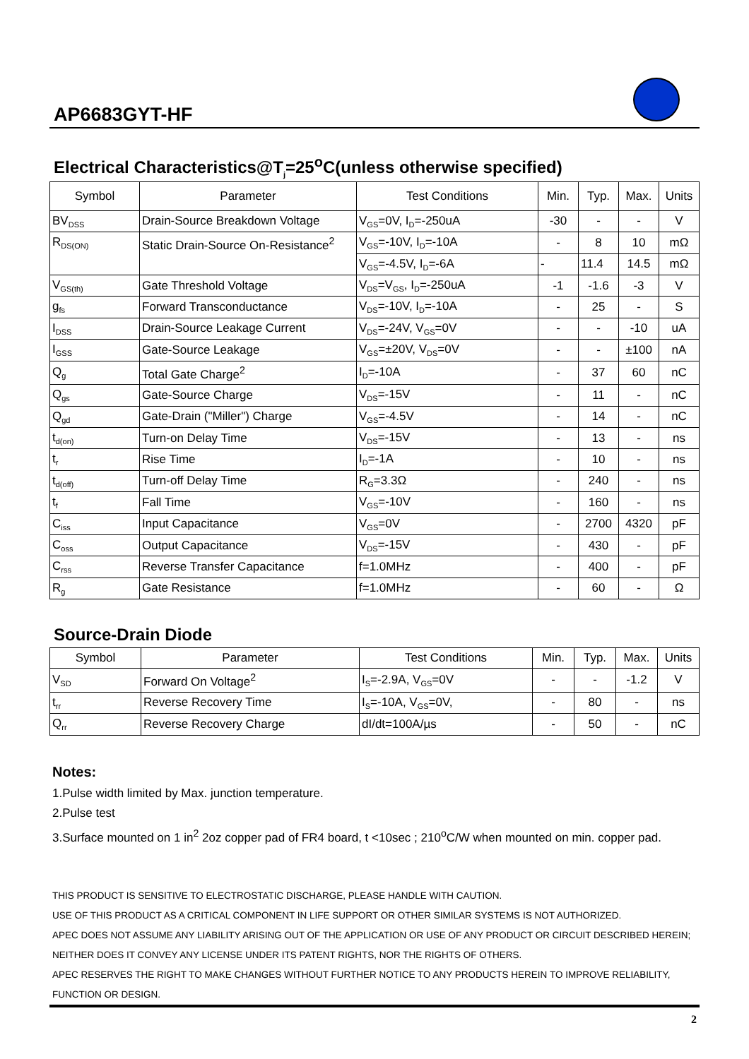AP6683GYT-HF
Electrical Characteristics@T<sub>j</sub>=25<sup>o</sup>C(unless otherwise specified)
| Symbol | Parameter | Test Conditions | Min. | Typ. | Max. | Units |
| --- | --- | --- | --- | --- | --- | --- |
| BV<sub>DSS</sub> | Drain-Source Breakdown Voltage | V<sub>GS</sub>=0V, I<sub>D</sub>=-250uA | -30 | - | - | V |
| R<sub>DS(ON)</sub> | Static Drain-Source On-Resistance<sup>2</sup> | V<sub>GS</sub>=-10V, I<sub>D</sub>=-10A | - | 8 | 10 | mΩ |
| | | V<sub>GS</sub>=-4.5V, I<sub>D</sub>=-6A | - | 11.4 | 14.5 | mΩ |
| V<sub>GS(th)</sub> | Gate Threshold Voltage | V<sub>DS</sub>=V<sub>GS</sub>, I<sub>D</sub>=-250uA | -1 | -1.6 | -3 | V |
| g<sub>fs</sub> | Forward Transconductance | V<sub>DS</sub>=-10V, I<sub>D</sub>=-10A | - | 25 | - | S |
| I<sub>DSS</sub> | Drain-Source Leakage Current | V<sub>DS</sub>=-24V, V<sub>GS</sub>=0V | - | - | -10 | uA |
| I<sub>GSS</sub> | Gate-Source Leakage | V<sub>GS</sub>=±20V, V<sub>DS</sub>=0V | - | - | ±100 | nA |
| Q<sub>g</sub> | Total Gate Charge<sup>2</sup> | I<sub>D</sub>=-10A | - | 37 | 60 | nC |
| Q<sub>gs</sub> | Gate-Source Charge | V<sub>DS</sub>=-15V | - | 11 | - | nC |
| Q<sub>gd</sub> | Gate-Drain ("Miller") Charge | V<sub>GS</sub>=-4.5V | - | 14 | - | nC |
| t<sub>d(on)</sub> | Turn-on Delay Time | V<sub>DS</sub>=-15V | - | 13 | - | ns |
| t<sub>r</sub> | Rise Time | I<sub>D</sub>=-1A | - | 10 | - | ns |
| t<sub>d(off)</sub> | Turn-off Delay Time | R<sub>G</sub>=3.3Ω | - | 240 | - | ns |
| t<sub>f</sub> | Fall Time | V<sub>GS</sub>=-10V | - | 160 | - | ns |
| C<sub>iss</sub> | Input Capacitance | V<sub>GS</sub>=0V | - | 2700 | 4320 | pF |
| C<sub>oss</sub> | Output Capacitance | V<sub>DS</sub>=-15V | - | 430 | - | pF |
| C<sub>rss</sub> | Reverse Transfer Capacitance | f=1.0MHz | - | 400 | - | pF |
| R<sub>g</sub> | Gate Resistance | f=1.0MHz | - | 60 | - | Ω |
Source-Drain Diode
| Symbol | Parameter | Test Conditions | Min. | Typ. | Max. | Units |
| --- | --- | --- | --- | --- | --- | --- |
| V<sub>SD</sub> | Forward On Voltage<sup>2</sup> | I<sub>S</sub>=-2.9A, V<sub>GS</sub>=0V | - | - | -1.2 | V |
| t<sub>rr</sub> | Reverse Recovery Time | I<sub>S</sub>=-10A, V<sub>GS</sub>=0V, | - | 80 | - | ns |
| Q<sub>rr</sub> | Reverse Recovery Charge | dI/dt=100A/µs | - | 50 | - | nC |
Notes:
1.Pulse width limited by Max. junction temperature.
2.Pulse test
3.Surface mounted on 1 in<sup>2</sup> 2oz copper pad of FR4 board, t <10sec ; 210<sup>o</sup>C/W when mounted on min. copper pad.
THIS PRODUCT IS SENSITIVE TO ELECTROSTATIC DISCHARGE, PLEASE HANDLE WITH CAUTION.
USE OF THIS PRODUCT AS A CRITICAL COMPONENT IN LIFE SUPPORT OR OTHER SIMILAR SYSTEMS IS NOT AUTHORIZED.
APEC DOES NOT ASSUME ANY LIABILITY ARISING OUT OF THE APPLICATION OR USE OF ANY PRODUCT OR CIRCUIT DESCRIBED HEREIN; NEITHER DOES IT CONVEY ANY LICENSE UNDER ITS PATENT RIGHTS, NOR THE RIGHTS OF OTHERS.
APEC RESERVES THE RIGHT TO MAKE CHANGES WITHOUT FURTHER NOTICE TO ANY PRODUCTS HEREIN TO IMPROVE RELIABILITY, FUNCTION OR DESIGN.
2